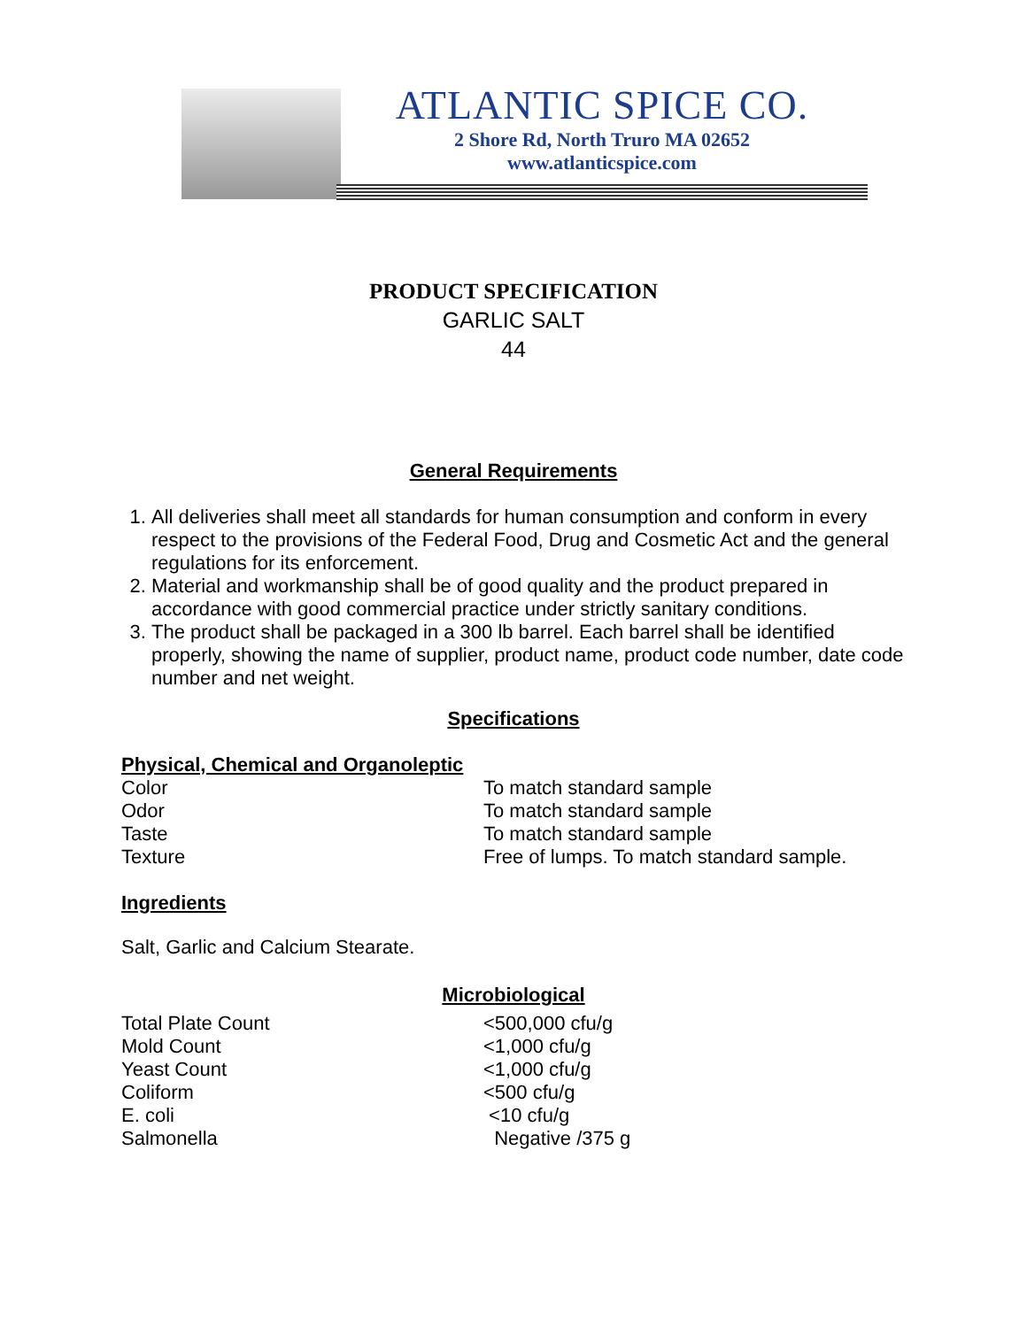ATLANTIC SPICE CO.
2 Shore Rd, North Truro MA 02652
www.atlanticspice.com
PRODUCT SPECIFICATION
GARLIC SALT
44
General Requirements
1. All deliveries shall meet all standards for human consumption and conform in every respect to the provisions of the Federal Food, Drug and Cosmetic Act and the general regulations for its enforcement.
2. Material and workmanship shall be of good quality and the product prepared in accordance with good commercial practice under strictly sanitary conditions.
3. The product shall be packaged in a 300 lb barrel. Each barrel shall be identified properly, showing the name of supplier, product name, product code number, date code number and net weight.
Specifications
Physical, Chemical and Organoleptic
| Color | To match standard sample |
| Odor | To match standard sample |
| Taste | To match standard sample |
| Texture | Free of lumps. To match standard sample. |
Ingredients
Salt, Garlic and Calcium Stearate.
Microbiological
| Total Plate Count | <500,000 cfu/g |
| Mold Count | <1,000 cfu/g |
| Yeast Count | <1,000 cfu/g |
| Coliform | <500 cfu/g |
| E. coli | <10 cfu/g |
| Salmonella | Negative /375 g |